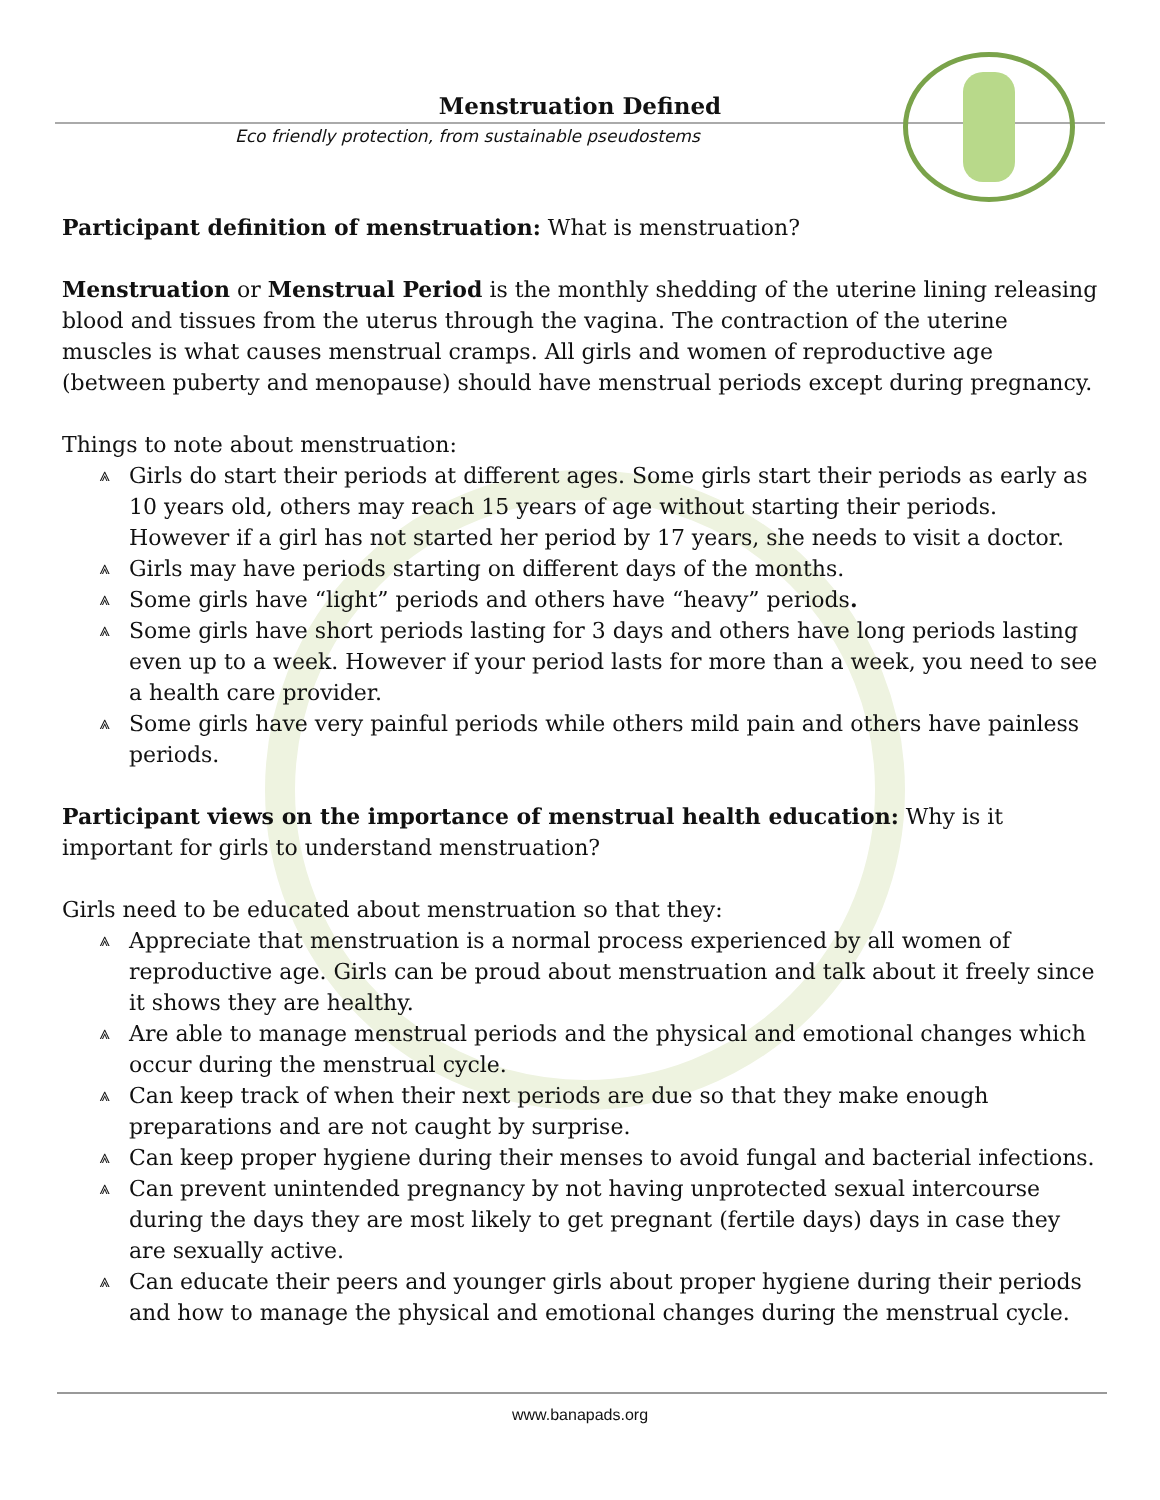Menstruation Defined
Eco friendly protection, from sustainable pseudostems
Participant definition of menstruation: What is menstruation?
Menstruation or Menstrual Period is the monthly shedding of the uterine lining releasing blood and tissues from the uterus through the vagina. The contraction of the uterine muscles is what causes menstrual cramps. All girls and women of reproductive age (between puberty and menopause) should have menstrual periods except during pregnancy.
Things to note about menstruation:
⩓ Girls do start their periods at different ages. Some girls start their periods as early as 10 years old, others may reach 15 years of age without starting their periods. However if a girl has not started her period by 17 years, she needs to visit a doctor.
⩓ Girls may have periods starting on different days of the months.
⩓ Some girls have “light” periods and others have “heavy” periods.
⩓ Some girls have short periods lasting for 3 days and others have long periods lasting even up to a week. However if your period lasts for more than a week, you need to see a health care provider.
⩓ Some girls have very painful periods while others mild pain and others have painless periods.
Participant views on the importance of menstrual health education: Why is it important for girls to understand menstruation?
Girls need to be educated about menstruation so that they:
⩓ Appreciate that menstruation is a normal process experienced by all women of reproductive age. Girls can be proud about menstruation and talk about it freely since it shows they are healthy.
⩓ Are able to manage menstrual periods and the physical and emotional changes which occur during the menstrual cycle.
⩓ Can keep track of when their next periods are due so that they make enough preparations and are not caught by surprise.
⩓ Can keep proper hygiene during their menses to avoid fungal and bacterial infections.
⩓ Can prevent unintended pregnancy by not having unprotected sexual intercourse during the days they are most likely to get pregnant (fertile days) days in case they are sexually active.
⩓ Can educate their peers and younger girls about proper hygiene during their periods and how to manage the physical and emotional changes during the menstrual cycle.
www.banapads.org